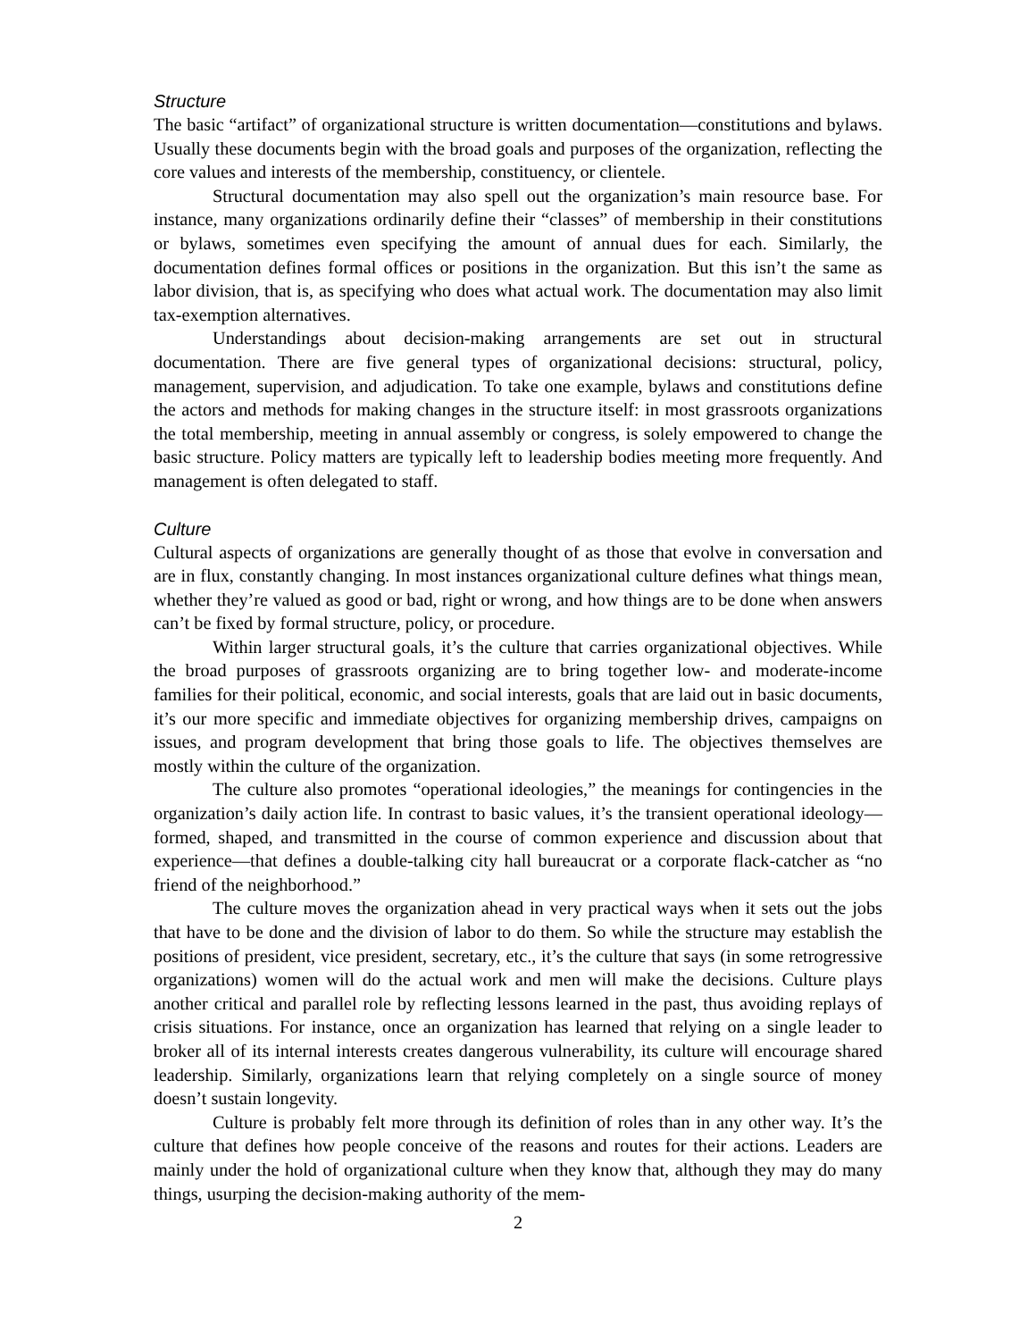Structure
The basic “artifact” of organizational structure is written documentation—constitutions and bylaws. Usually these documents begin with the broad goals and purposes of the organization, reflecting the core values and interests of the membership, constituency, or clientele.
Structural documentation may also spell out the organization’s main resource base. For instance, many organizations ordinarily define their “classes” of membership in their constitutions or bylaws, sometimes even specifying the amount of annual dues for each. Similarly, the documentation defines formal offices or positions in the organization. But this isn’t the same as labor division, that is, as specifying who does what actual work. The documentation may also limit tax-exemption alternatives.
Understandings about decision-making arrangements are set out in structural documentation. There are five general types of organizational decisions: structural, policy, management, supervision, and adjudication. To take one example, bylaws and constitutions define the actors and methods for making changes in the structure itself: in most grassroots organizations the total membership, meeting in annual assembly or congress, is solely empowered to change the basic structure. Policy matters are typically left to leadership bodies meeting more frequently. And management is often delegated to staff.
Culture
Cultural aspects of organizations are generally thought of as those that evolve in conversation and are in flux, constantly changing. In most instances organizational culture defines what things mean, whether they’re valued as good or bad, right or wrong, and how things are to be done when answers can’t be fixed by formal structure, policy, or procedure.
Within larger structural goals, it’s the culture that carries organizational objectives. While the broad purposes of grassroots organizing are to bring together low- and moderate-income families for their political, economic, and social interests, goals that are laid out in basic documents, it’s our more specific and immediate objectives for organizing membership drives, campaigns on issues, and program development that bring those goals to life. The objectives themselves are mostly within the culture of the organization.
The culture also promotes “operational ideologies,” the meanings for contingencies in the organization’s daily action life. In contrast to basic values, it’s the transient operational ideology—formed, shaped, and transmitted in the course of common experience and discussion about that experience—that defines a double-talking city hall bureaucrat or a corporate flack-catcher as “no friend of the neighborhood.”
The culture moves the organization ahead in very practical ways when it sets out the jobs that have to be done and the division of labor to do them. So while the structure may establish the positions of president, vice president, secretary, etc., it’s the culture that says (in some retrogressive organizations) women will do the actual work and men will make the decisions. Culture plays another critical and parallel role by reflecting lessons learned in the past, thus avoiding replays of crisis situations. For instance, once an organization has learned that relying on a single leader to broker all of its internal interests creates dangerous vulnerability, its culture will encourage shared leadership. Similarly, organizations learn that relying completely on a single source of money doesn’t sustain longevity.
Culture is probably felt more through its definition of roles than in any other way. It’s the culture that defines how people conceive of the reasons and routes for their actions. Leaders are mainly under the hold of organizational culture when they know that, although they may do many things, usurping the decision-making authority of the mem-
2